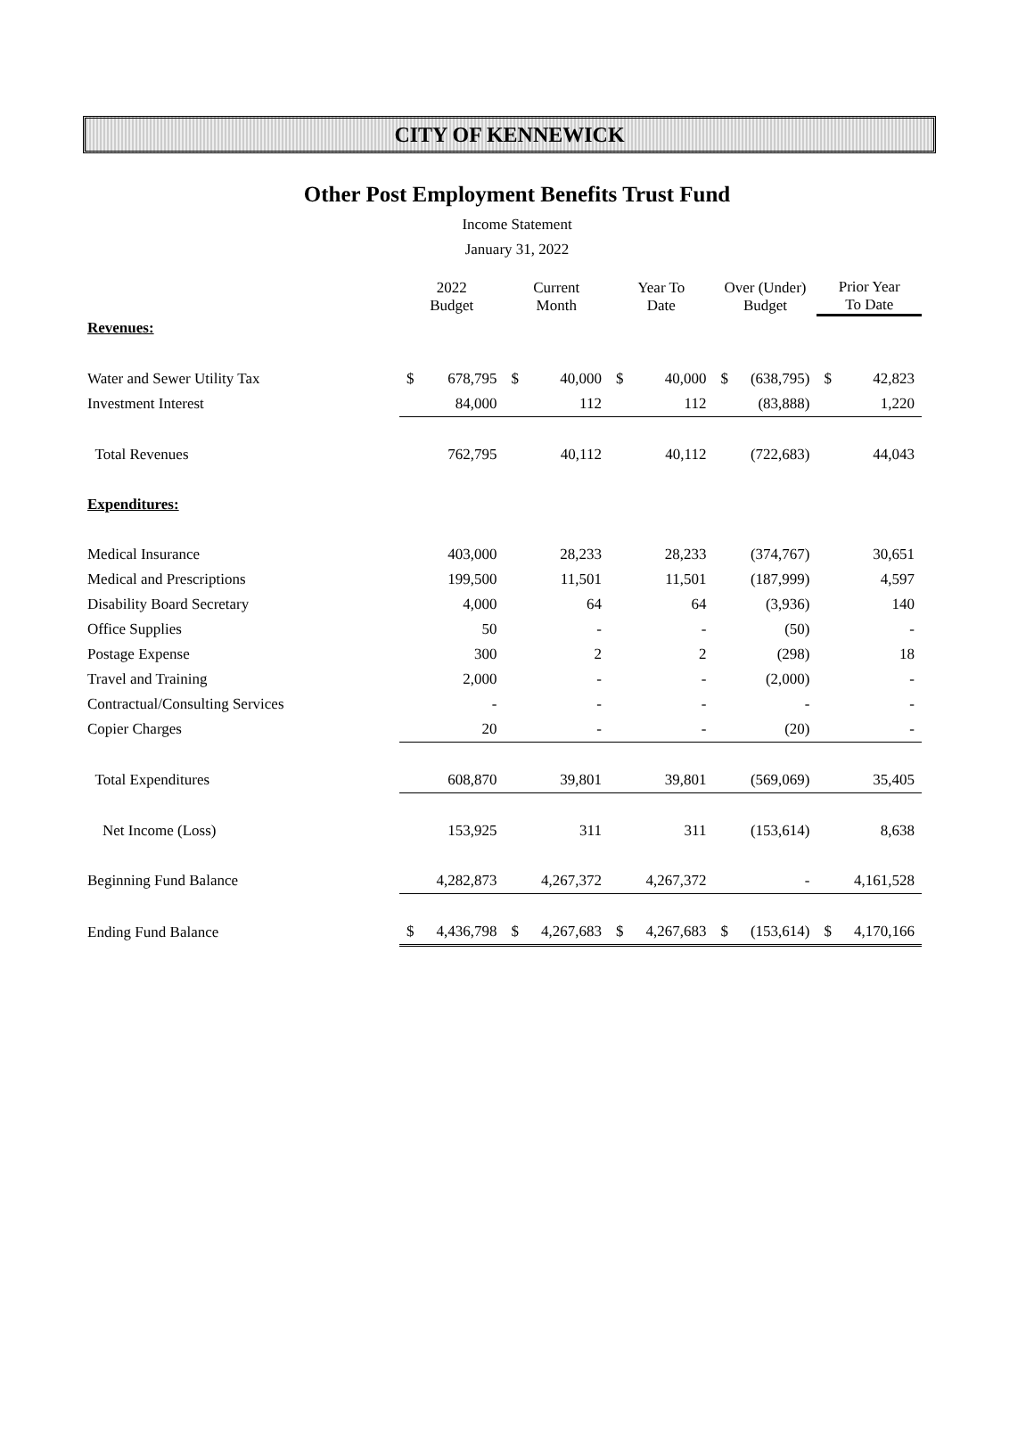CITY OF KENNEWICK
Other Post Employment Benefits Trust Fund
Income Statement
January 31, 2022
| | 2022 Budget | | Current Month | | Year To Date | | Over (Under) Budget | | Prior Year To Date | |
| --- | --- | --- | --- | --- | --- | --- | --- | --- | --- | --- |
| Revenues: | | | | | | | | | | |
| Water and Sewer Utility Tax | $ | 678,795 | $ | 40,000 | $ | 40,000 | $ | (638,795) | $ | 42,823 |
| Investment Interest | | 84,000 | | 112 | | 112 | | (83,888) | | 1,220 |
| Total Revenues | | 762,795 | | 40,112 | | 40,112 | | (722,683) | | 44,043 |
| Expenditures: | | | | | | | | | | |
| Medical Insurance | | 403,000 | | 28,233 | | 28,233 | | (374,767) | | 30,651 |
| Medical and Prescriptions | | 199,500 | | 11,501 | | 11,501 | | (187,999) | | 4,597 |
| Disability Board Secretary | | 4,000 | | 64 | | 64 | | (3,936) | | 140 |
| Office Supplies | | 50 | | - | | - | | (50) | | - |
| Postage Expense | | 300 | | 2 | | 2 | | (298) | | 18 |
| Travel and Training | | 2,000 | | - | | - | | (2,000) | | - |
| Contractual/Consulting Services | | - | | - | | - | | - | | - |
| Copier Charges | | 20 | | - | | - | | (20) | | - |
| Total Expenditures | | 608,870 | | 39,801 | | 39,801 | | (569,069) | | 35,405 |
| Net Income (Loss) | | 153,925 | | 311 | | 311 | | (153,614) | | 8,638 |
| Beginning Fund Balance | | 4,282,873 | | 4,267,372 | | 4,267,372 | | - | | 4,161,528 |
| Ending Fund Balance | $ | 4,436,798 | $ | 4,267,683 | $ | 4,267,683 | $ | (153,614) | $ | 4,170,166 |